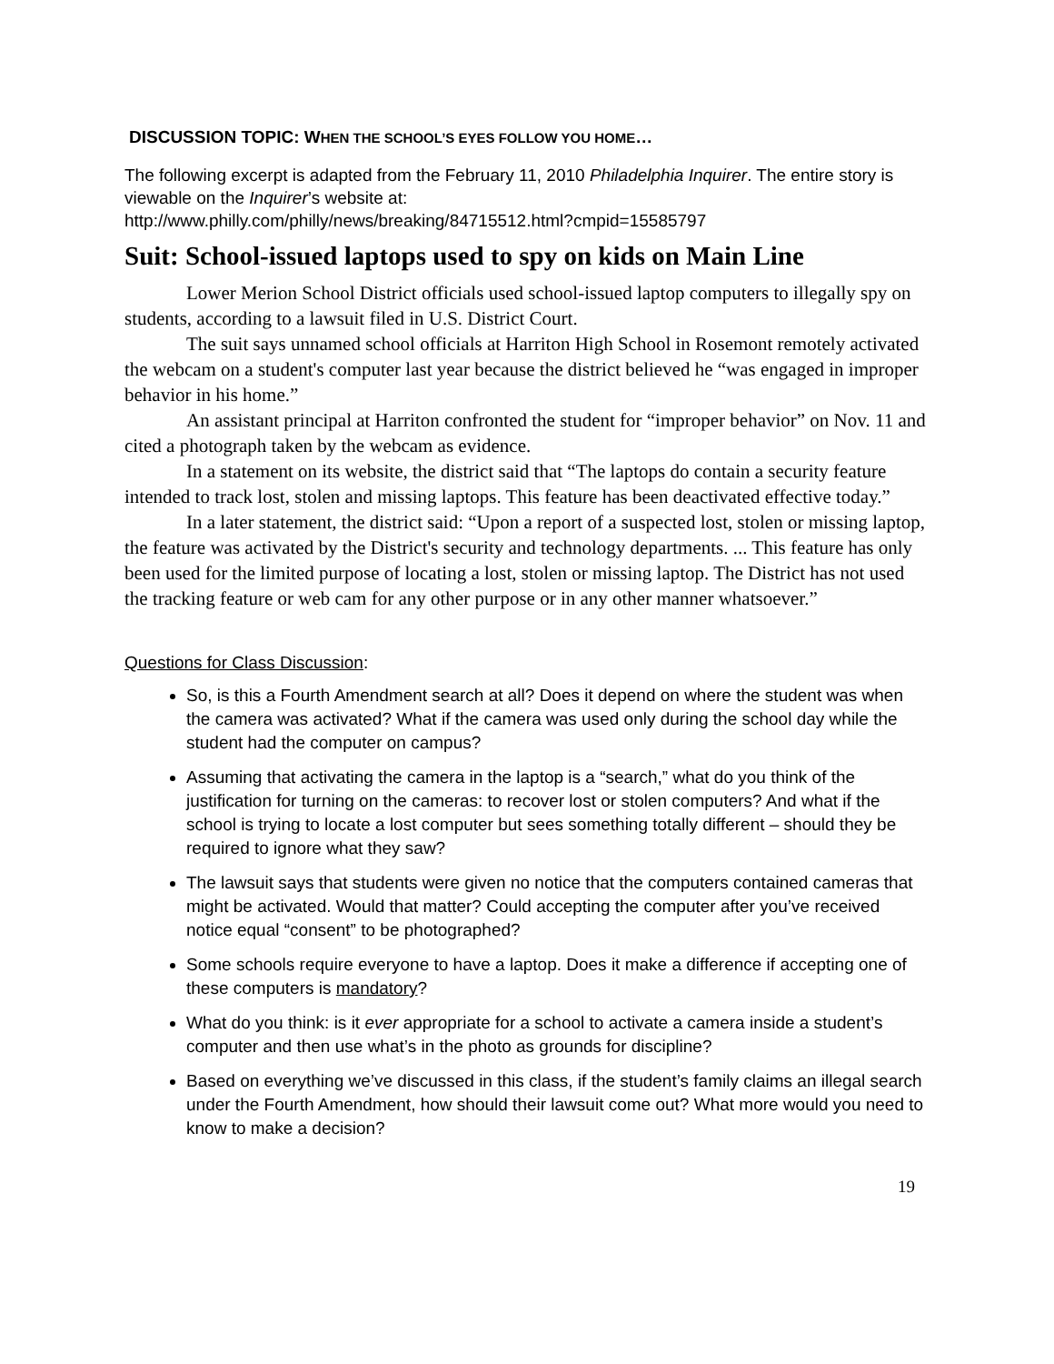DISCUSSION TOPIC: WHEN THE SCHOOL’S EYES FOLLOW YOU HOME…
The following excerpt is adapted from the February 11, 2010 Philadelphia Inquirer. The entire story is viewable on the Inquirer’s website at:
http://www.philly.com/philly/news/breaking/84715512.html?cmpid=15585797
Suit: School-issued laptops used to spy on kids on Main Line
Lower Merion School District officials used school-issued laptop computers to illegally spy on students, according to a lawsuit filed in U.S. District Court.
The suit says unnamed school officials at Harriton High School in Rosemont remotely activated the webcam on a student's computer last year because the district believed he “was engaged in improper behavior in his home.”
An assistant principal at Harriton confronted the student for “improper behavior” on Nov. 11 and cited a photograph taken by the webcam as evidence.
In a statement on its website, the district said that “The laptops do contain a security feature intended to track lost, stolen and missing laptops. This feature has been deactivated effective today.”
In a later statement, the district said: “Upon a report of a suspected lost, stolen or missing laptop, the feature was activated by the District's security and technology departments. ... This feature has only been used for the limited purpose of locating a lost, stolen or missing laptop. The District has not used the tracking feature or web cam for any other purpose or in any other manner whatsoever.”
Questions for Class Discussion:
So, is this a Fourth Amendment search at all? Does it depend on where the student was when the camera was activated? What if the camera was used only during the school day while the student had the computer on campus?
Assuming that activating the camera in the laptop is a “search,” what do you think of the justification for turning on the cameras: to recover lost or stolen computers? And what if the school is trying to locate a lost computer but sees something totally different – should they be required to ignore what they saw?
The lawsuit says that students were given no notice that the computers contained cameras that might be activated. Would that matter? Could accepting the computer after you’ve received notice equal “consent” to be photographed?
Some schools require everyone to have a laptop. Does it make a difference if accepting one of these computers is mandatory?
What do you think: is it ever appropriate for a school to activate a camera inside a student’s computer and then use what’s in the photo as grounds for discipline?
Based on everything we’ve discussed in this class, if the student’s family claims an illegal search under the Fourth Amendment, how should their lawsuit come out? What more would you need to know to make a decision?
19